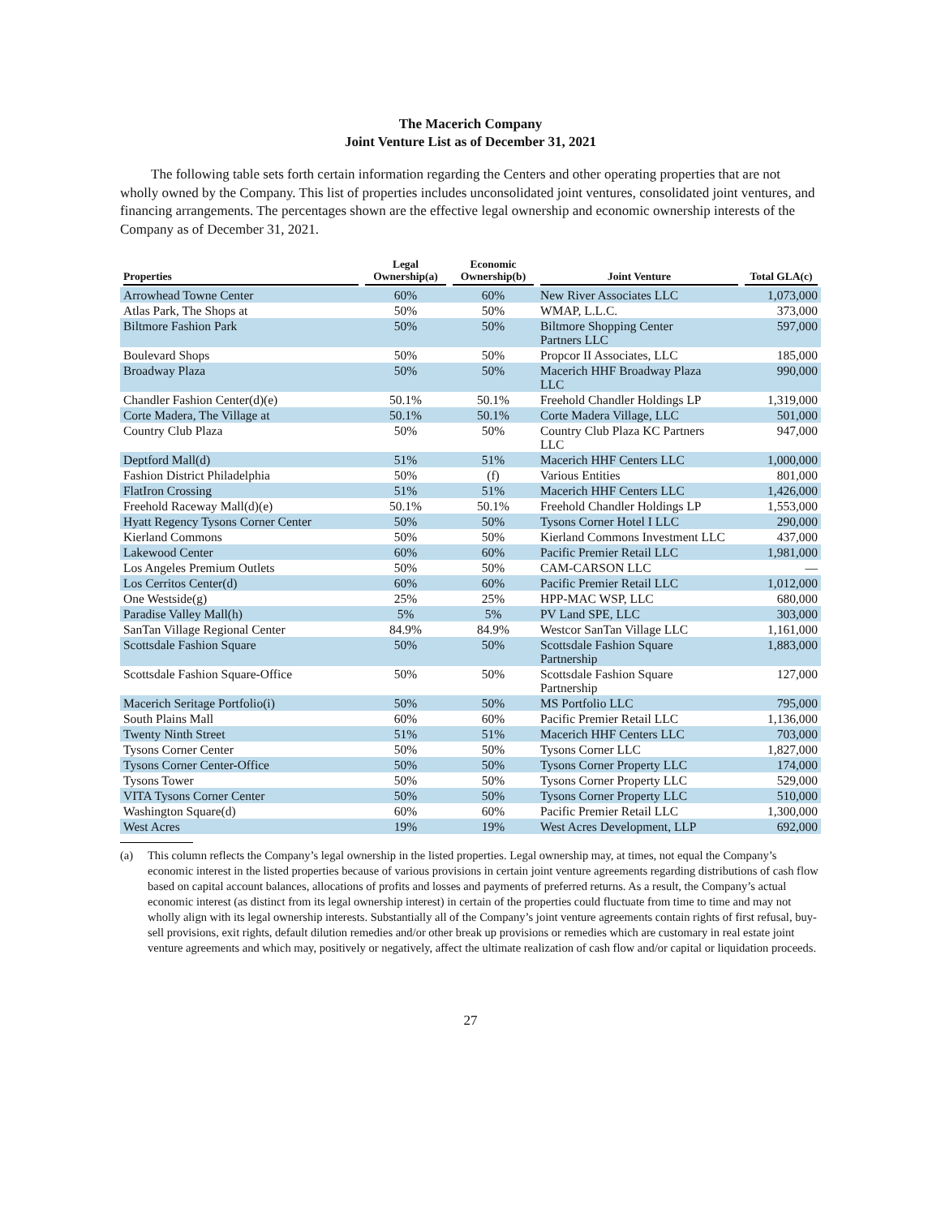The Macerich Company
Joint Venture List as of December 31, 2021
The following table sets forth certain information regarding the Centers and other operating properties that are not wholly owned by the Company. This list of properties includes unconsolidated joint ventures, consolidated joint ventures, and financing arrangements. The percentages shown are the effective legal ownership and economic ownership interests of the Company as of December 31, 2021.
| Properties | Legal Ownership(a) | Economic Ownership(b) | Joint Venture | Total GLA(c) |
| --- | --- | --- | --- | --- |
| Arrowhead Towne Center | 60% | 60% | New River Associates LLC | 1,073,000 |
| Atlas Park, The Shops at | 50% | 50% | WMAP, L.L.C. | 373,000 |
| Biltmore Fashion Park | 50% | 50% | Biltmore Shopping Center Partners LLC | 597,000 |
| Boulevard Shops | 50% | 50% | Propcor II Associates, LLC | 185,000 |
| Broadway Plaza | 50% | 50% | Macerich HHF Broadway Plaza LLC | 990,000 |
| Chandler Fashion Center(d)(e) | 50.1% | 50.1% | Freehold Chandler Holdings LP | 1,319,000 |
| Corte Madera, The Village at | 50.1% | 50.1% | Corte Madera Village, LLC | 501,000 |
| Country Club Plaza | 50% | 50% | Country Club Plaza KC Partners LLC | 947,000 |
| Deptford Mall(d) | 51% | 51% | Macerich HHF Centers LLC | 1,000,000 |
| Fashion District Philadelphia | 50% | (f) | Various Entities | 801,000 |
| FlatIron Crossing | 51% | 51% | Macerich HHF Centers LLC | 1,426,000 |
| Freehold Raceway Mall(d)(e) | 50.1% | 50.1% | Freehold Chandler Holdings LP | 1,553,000 |
| Hyatt Regency Tysons Corner Center | 50% | 50% | Tysons Corner Hotel I LLC | 290,000 |
| Kierland Commons | 50% | 50% | Kierland Commons Investment LLC | 437,000 |
| Lakewood Center | 60% | 60% | Pacific Premier Retail LLC | 1,981,000 |
| Los Angeles Premium Outlets | 50% | 50% | CAM-CARSON LLC | — |
| Los Cerritos Center(d) | 60% | 60% | Pacific Premier Retail LLC | 1,012,000 |
| One Westside(g) | 25% | 25% | HPP-MAC WSP, LLC | 680,000 |
| Paradise Valley Mall(h) | 5% | 5% | PV Land SPE, LLC | 303,000 |
| SanTan Village Regional Center | 84.9% | 84.9% | Westcor SanTan Village LLC | 1,161,000 |
| Scottsdale Fashion Square | 50% | 50% | Scottsdale Fashion Square Partnership | 1,883,000 |
| Scottsdale Fashion Square-Office | 50% | 50% | Scottsdale Fashion Square Partnership | 127,000 |
| Macerich Seritage Portfolio(i) | 50% | 50% | MS Portfolio LLC | 795,000 |
| South Plains Mall | 60% | 60% | Pacific Premier Retail LLC | 1,136,000 |
| Twenty Ninth Street | 51% | 51% | Macerich HHF Centers LLC | 703,000 |
| Tysons Corner Center | 50% | 50% | Tysons Corner LLC | 1,827,000 |
| Tysons Corner Center-Office | 50% | 50% | Tysons Corner Property LLC | 174,000 |
| Tysons Tower | 50% | 50% | Tysons Corner Property LLC | 529,000 |
| VITA Tysons Corner Center | 50% | 50% | Tysons Corner Property LLC | 510,000 |
| Washington Square(d) | 60% | 60% | Pacific Premier Retail LLC | 1,300,000 |
| West Acres | 19% | 19% | West Acres Development, LLP | 692,000 |
(a) This column reflects the Company’s legal ownership in the listed properties. Legal ownership may, at times, not equal the Company’s economic interest in the listed properties because of various provisions in certain joint venture agreements regarding distributions of cash flow based on capital account balances, allocations of profits and losses and payments of preferred returns. As a result, the Company’s actual economic interest (as distinct from its legal ownership interest) in certain of the properties could fluctuate from time to time and may not wholly align with its legal ownership interests. Substantially all of the Company’s joint venture agreements contain rights of first refusal, buy-sell provisions, exit rights, default dilution remedies and/or other break up provisions or remedies which are customary in real estate joint venture agreements and which may, positively or negatively, affect the ultimate realization of cash flow and/or capital or liquidation proceeds.
27